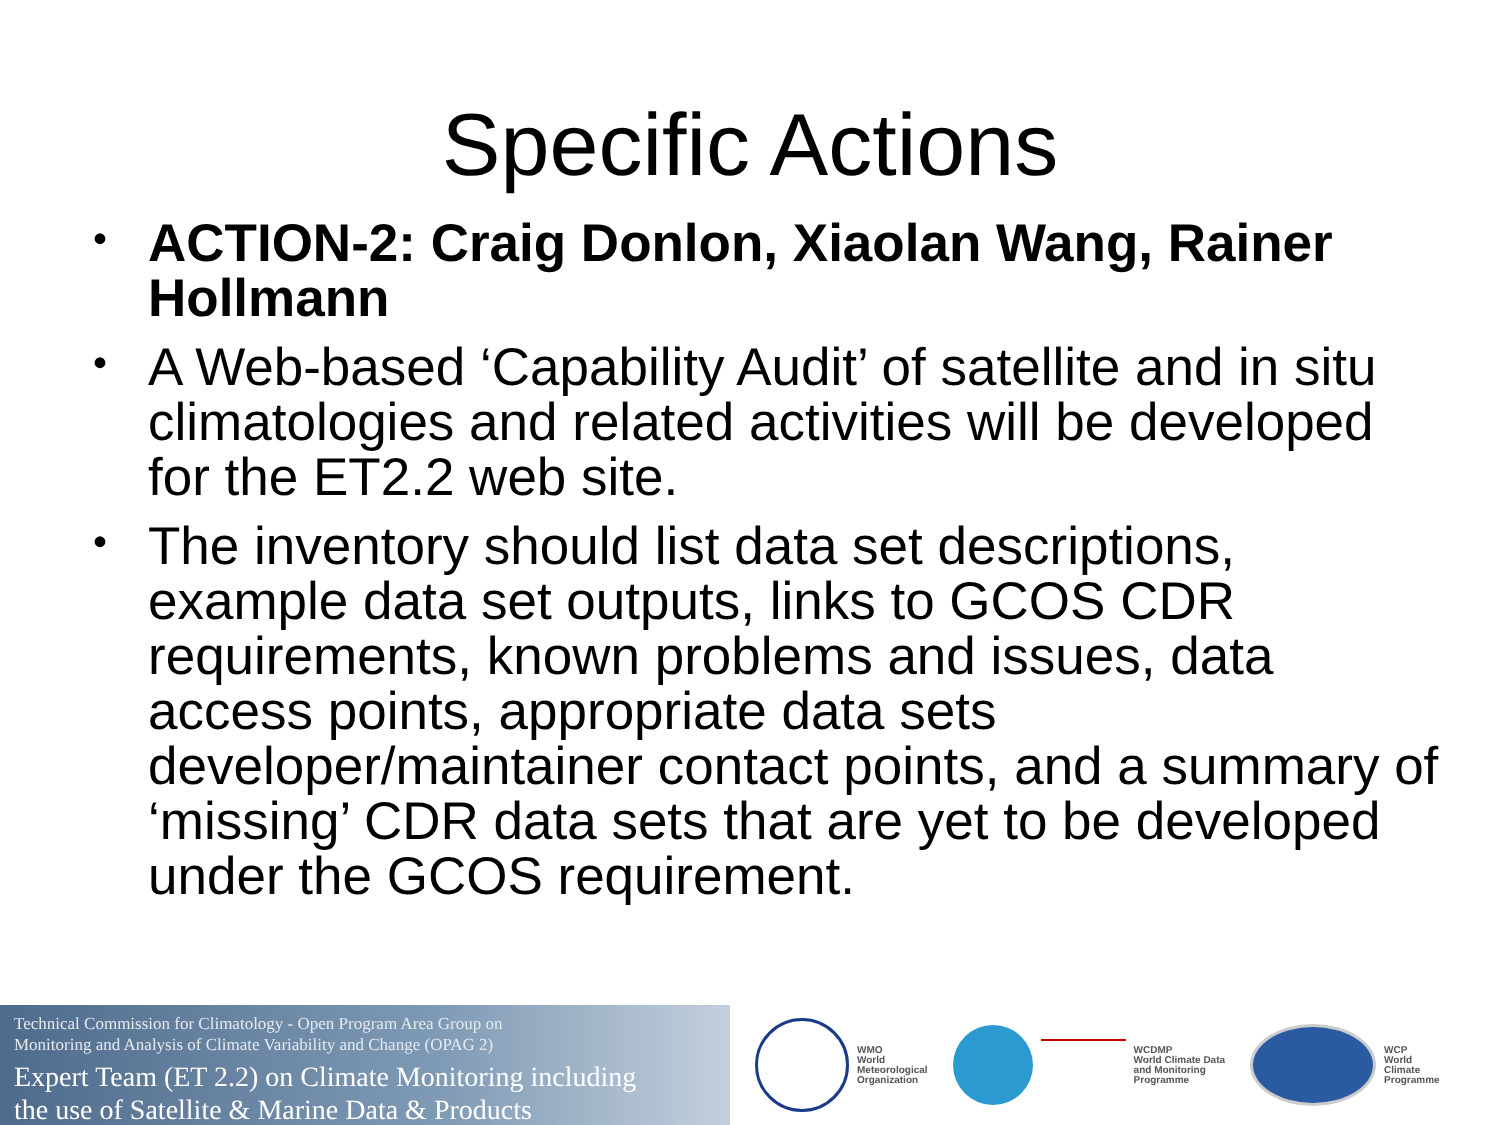Specific Actions
• ACTION-2: Craig Donlon, Xiaolan Wang, Rainer Hollmann
• A Web-based ‘Capability Audit’ of satellite and in situ climatologies and related activities will be developed for the ET2.2 web site.
• The inventory should list data set descriptions, example data set outputs, links to GCOS CDR requirements, known problems and issues, data access points, appropriate data sets developer/maintainer contact points, and a summary of ‘missing’ CDR data sets that are yet to be developed under the GCOS requirement.
Technical Commission for Climatology - Open Program Area Group on
Monitoring and Analysis of Climate Variability and Change (OPAG 2)
Expert Team (ET 2.2) on Climate Monitoring including
the use of Satellite & Marine Data & Products
WMO
World
Meteorological
Organization
WCDMP
World Climate Data
and Monitoring
Programme
WCP
World
Climate
Programme